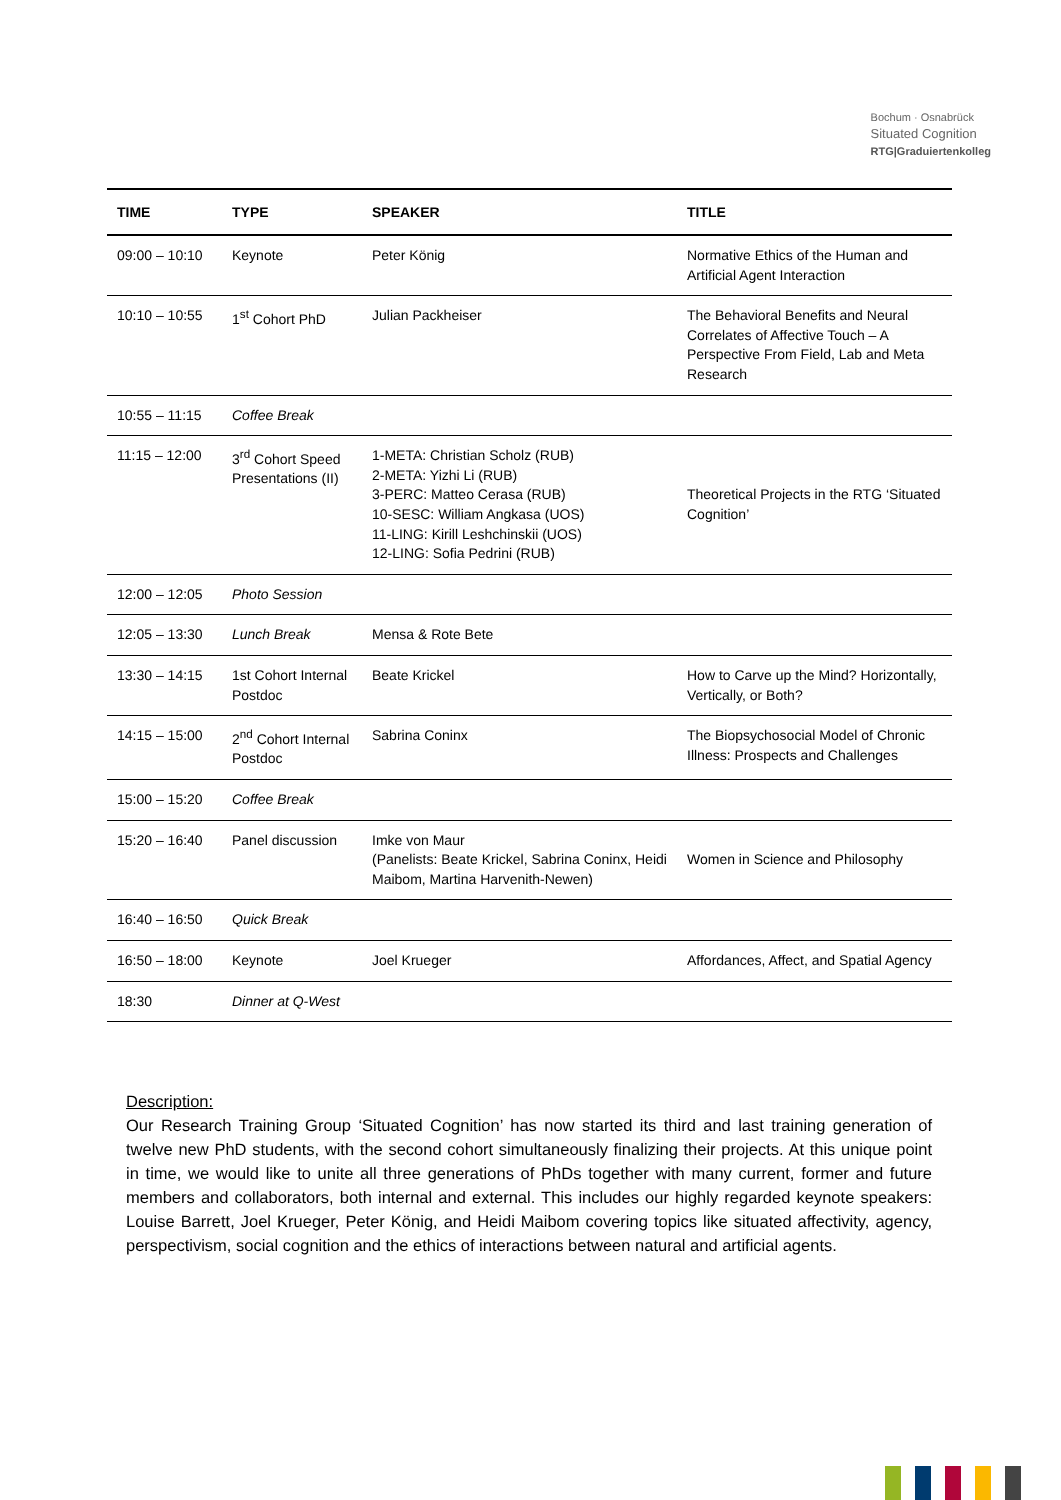Bochum · Osnabrück
Situated Cognition
RTG|Graduiertenkolleg
| TIME | TYPE | SPEAKER | TITLE |
| --- | --- | --- | --- |
| 09:00 – 10:10 | Keynote | Peter König | Normative Ethics of the Human and Artificial Agent Interaction |
| 10:10 – 10:55 | 1<sup>st</sup> Cohort PhD | Julian Packheiser | The Behavioral Benefits and Neural Correlates of Affective Touch – A Perspective From Field, Lab and Meta Research |
| 10:55 – 11:15 | Coffee Break | | |
| 11:15 – 12:00 | 3<sup>rd</sup> Cohort Speed Presentations (II) | 1-META: Christian Scholz (RUB) 2-META: Yizhi Li (RUB) 3-PERC: Matteo Cerasa (RUB) 10-SESC: William Angkasa (UOS) 11-LING: Kirill Leshchinskii (UOS) 12-LING: Sofia Pedrini (RUB) | Theoretical Projects in the RTG ‘Situated Cognition’ |
| 12:00 – 12:05 | Photo Session | | |
| 12:05 – 13:30 | Lunch Break | Mensa & Rote Bete | |
| 13:30 – 14:15 | 1st Cohort Internal Postdoc | Beate Krickel | How to Carve up the Mind? Horizontally, Vertically, or Both? |
| 14:15 – 15:00 | 2<sup>nd</sup> Cohort Internal Postdoc | Sabrina Coninx | The Biopsychosocial Model of Chronic Illness: Prospects and Challenges |
| 15:00 – 15:20 | Coffee Break | | |
| 15:20 – 16:40 | Panel discussion | Imke von Maur (Panelists: Beate Krickel, Sabrina Coninx, Heidi Maibom, Martina Harvenith-Newen) | Women in Science and Philosophy |
| 16:40 – 16:50 | Quick Break | | |
| 16:50 – 18:00 | Keynote | Joel Krueger | Affordances, Affect, and Spatial Agency |
| 18:30 | Dinner at Q-West | | |
Description:
Our Research Training Group ‘Situated Cognition’ has now started its third and last training generation of twelve new PhD students, with the second cohort simultaneously finalizing their projects. At this unique point in time, we would like to unite all three generations of PhDs together with many current, former and future members and collaborators, both internal and external. This includes our highly regarded keynote speakers: Louise Barrett, Joel Krueger, Peter König, and Heidi Maibom covering topics like situated affectivity, agency, perspectivism, social cognition and the ethics of interactions between natural and artificial agents.